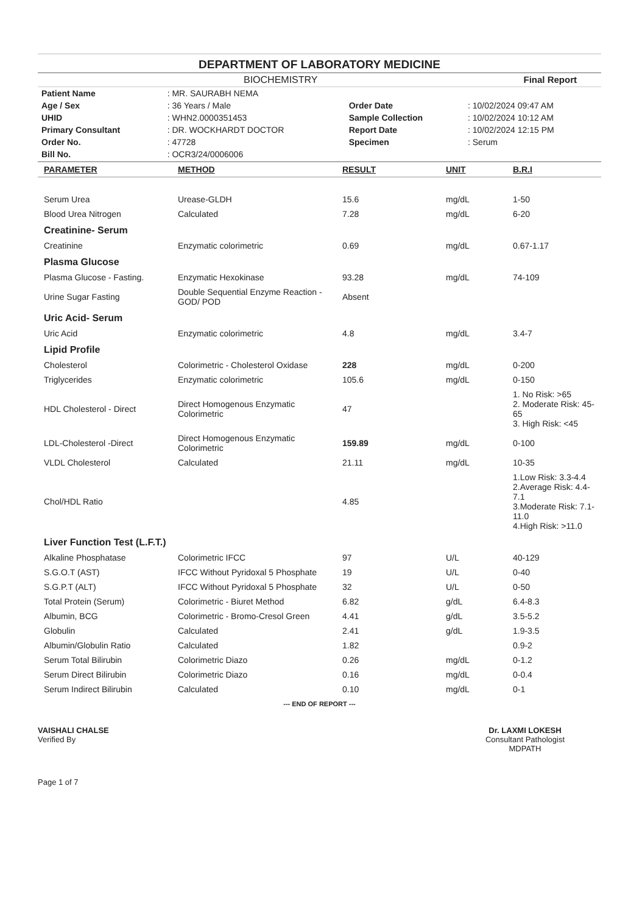DEPARTMENT OF LABORATORY MEDICINE
BIOCHEMISTRY Final Report
| Patient Name | : MR. SAURABH NEMA | | |
| Age / Sex | : 36 Years / Male | Order Date | : 10/02/2024 09:47 AM |
| UHID | : WHN2.0000351453 | Sample Collection | : 10/02/2024 10:12 AM |
| Primary Consultant | : DR. WOCKHARDT DOCTOR | Report Date | : 10/02/2024 12:15 PM |
| Order No. | : 47728 | Specimen | : Serum |
| Bill No. | : OCR3/24/0006006 | | |
| PARAMETER | METHOD | RESULT | UNIT | B.R.I |
| --- | --- | --- | --- | --- |
| Serum Urea | Urease-GLDH | 15.6 | mg/dL | 1-50 |
| Blood Urea Nitrogen | Calculated | 7.28 | mg/dL | 6-20 |
| Creatinine- Serum | | | | |
| Creatinine | Enzymatic colorimetric | 0.69 | mg/dL | 0.67-1.17 |
| Plasma Glucose | | | | |
| Plasma Glucose - Fasting. | Enzymatic Hexokinase | 93.28 | mg/dL | 74-109 |
| Urine Sugar Fasting | Double Sequential Enzyme Reaction - GOD/ POD | Absent | | |
| Uric Acid- Serum | | | | |
| Uric Acid | Enzymatic colorimetric | 4.8 | mg/dL | 3.4-7 |
| Lipid Profile | | | | |
| Cholesterol | Colorimetric - Cholesterol Oxidase | 228 | mg/dL | 0-200 |
| Triglycerides | Enzymatic colorimetric | 105.6 | mg/dL | 0-150 |
| HDL Cholesterol - Direct | Direct Homogenous Enzymatic Colorimetric | 47 | | 1. No Risk: >65 2. Moderate Risk: 45-65 3. High Risk: <45 |
| LDL-Cholesterol -Direct | Direct Homogenous Enzymatic Colorimetric | 159.89 | mg/dL | 0-100 |
| VLDL Cholesterol | Calculated | 21.11 | mg/dL | 10-35 |
| Chol/HDL Ratio | | 4.85 | | 1.Low Risk: 3.3-4.4 2.Average Risk: 4.4-7.1 3.Moderate Risk: 7.1-11.0 4.High Risk: >11.0 |
| Liver Function Test (L.F.T.) | | | | |
| Alkaline Phosphatase | Colorimetric IFCC | 97 | U/L | 40-129 |
| S.G.O.T (AST) | IFCC Without Pyridoxal 5 Phosphate | 19 | U/L | 0-40 |
| S.G.P.T (ALT) | IFCC Without Pyridoxal 5 Phosphate | 32 | U/L | 0-50 |
| Total Protein (Serum) | Colorimetric - Biuret Method | 6.82 | g/dL | 6.4-8.3 |
| Albumin, BCG | Colorimetric - Bromo-Cresol Green | 4.41 | g/dL | 3.5-5.2 |
| Globulin | Calculated | 2.41 | g/dL | 1.9-3.5 |
| Albumin/Globulin Ratio | Calculated | 1.82 | | 0.9-2 |
| Serum Total Bilirubin | Colorimetric Diazo | 0.26 | mg/dL | 0-1.2 |
| Serum Direct Bilirubin | Colorimetric Diazo | 0.16 | mg/dL | 0-0.4 |
| Serum Indirect Bilirubin | Calculated | 0.10 | mg/dL | 0-1 |
--- END OF REPORT ---
VAISHALI CHALSE
Verified By
Dr. LAXMI LOKESH
Consultant Pathologist
MDPATH
Page 1 of 7